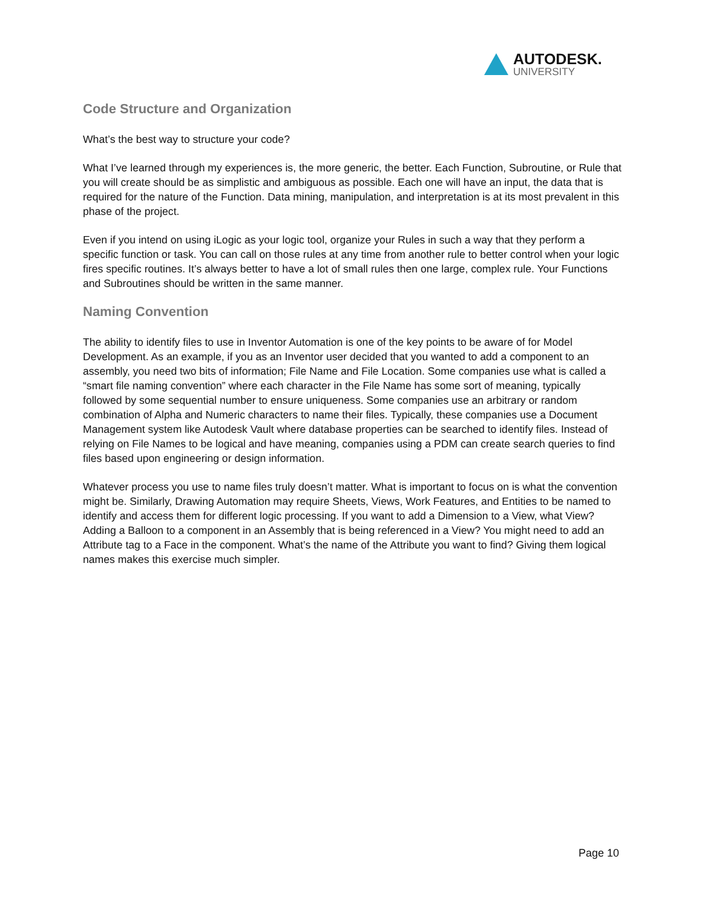AUTODESK.
UNIVERSITY
Code Structure and Organization
What’s the best way to structure your code?
What I’ve learned through my experiences is, the more generic, the better. Each Function, Subroutine, or Rule that you will create should be as simplistic and ambiguous as possible. Each one will have an input, the data that is required for the nature of the Function. Data mining, manipulation, and interpretation is at its most prevalent in this phase of the project.
Even if you intend on using iLogic as your logic tool, organize your Rules in such a way that they perform a specific function or task. You can call on those rules at any time from another rule to better control when your logic fires specific routines. It’s always better to have a lot of small rules then one large, complex rule. Your Functions and Subroutines should be written in the same manner.
Naming Convention
The ability to identify files to use in Inventor Automation is one of the key points to be aware of for Model Development. As an example, if you as an Inventor user decided that you wanted to add a component to an assembly, you need two bits of information; File Name and File Location. Some companies use what is called a “smart file naming convention” where each character in the File Name has some sort of meaning, typically followed by some sequential number to ensure uniqueness. Some companies use an arbitrary or random combination of Alpha and Numeric characters to name their files. Typically, these companies use a Document Management system like Autodesk Vault where database properties can be searched to identify files. Instead of relying on File Names to be logical and have meaning, companies using a PDM can create search queries to find files based upon engineering or design information.
Whatever process you use to name files truly doesn’t matter. What is important to focus on is what the convention might be. Similarly, Drawing Automation may require Sheets, Views, Work Features, and Entities to be named to identify and access them for different logic processing. If you want to add a Dimension to a View, what View? Adding a Balloon to a component in an Assembly that is being referenced in a View? You might need to add an Attribute tag to a Face in the component. What’s the name of the Attribute you want to find? Giving them logical names makes this exercise much simpler.
Page 10